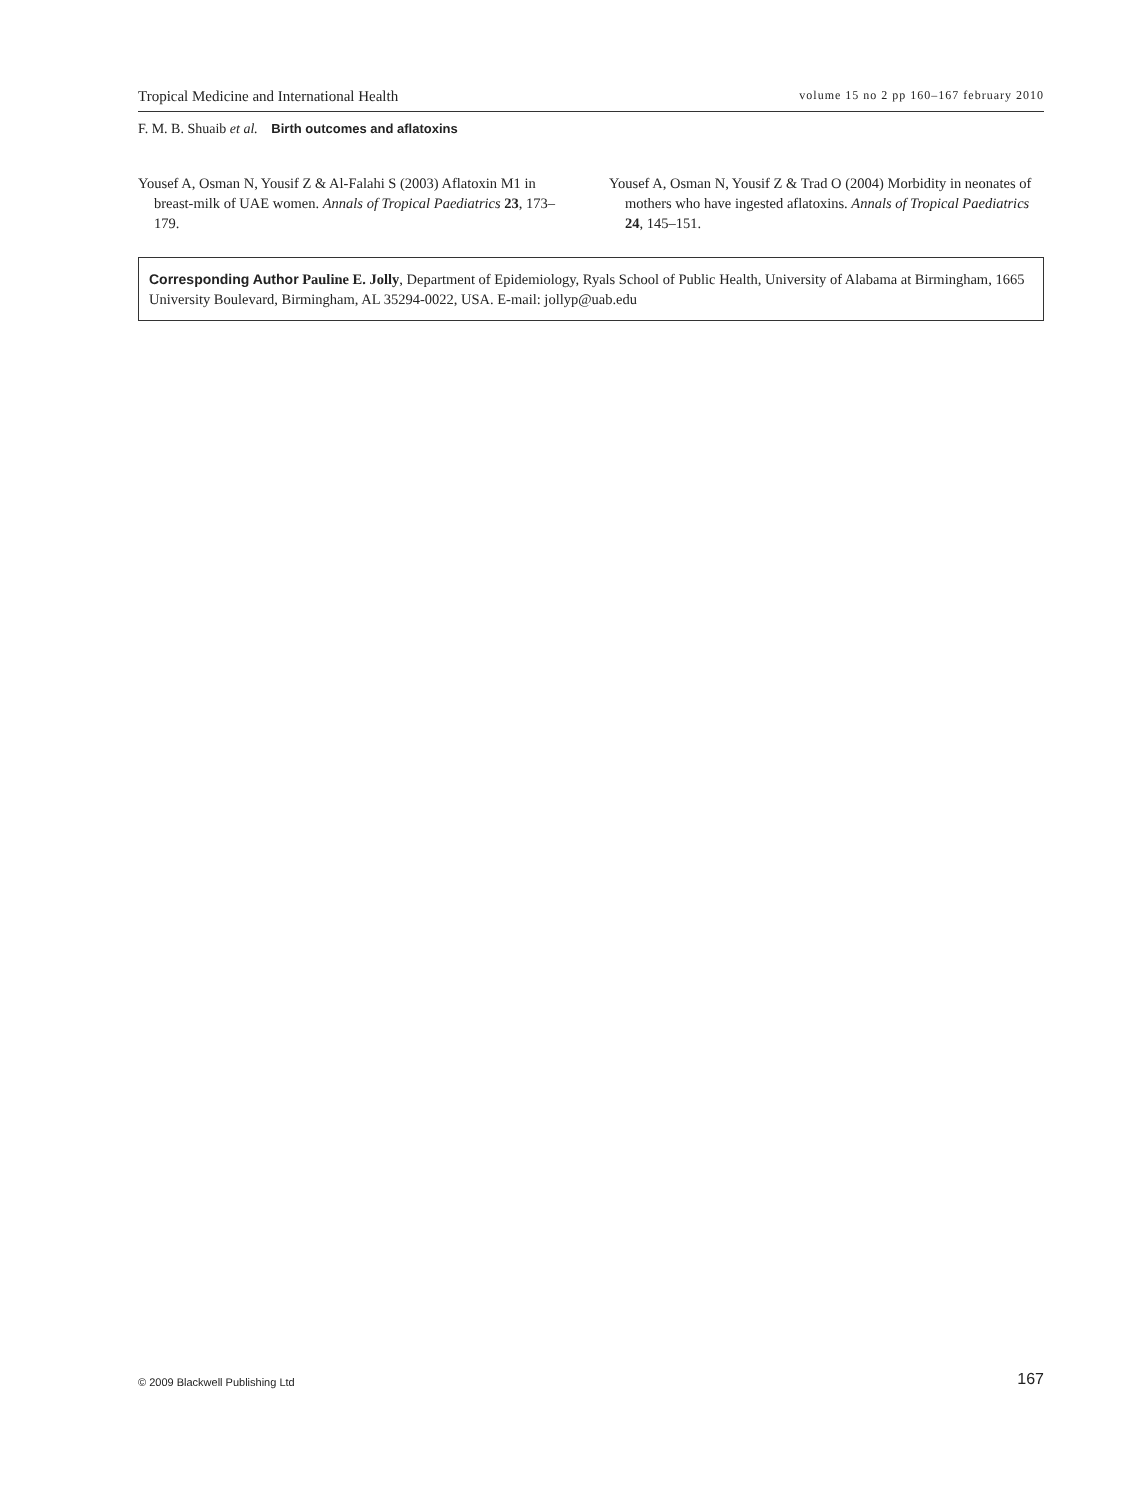Tropical Medicine and International Health volume 15 no 2 pp 160–167 february 2010
F. M. B. Shuaib et al. Birth outcomes and aflatoxins
Yousef A, Osman N, Yousif Z & Al-Falahi S (2003) Aflatoxin M1 in breast-milk of UAE women. Annals of Tropical Paediatrics 23, 173–179.
Yousef A, Osman N, Yousif Z & Trad O (2004) Morbidity in neonates of mothers who have ingested aflatoxins. Annals of Tropical Paediatrics 24, 145–151.
Corresponding Author Pauline E. Jolly, Department of Epidemiology, Ryals School of Public Health, University of Alabama at Birmingham, 1665 University Boulevard, Birmingham, AL 35294-0022, USA. E-mail: jollyp@uab.edu
© 2009 Blackwell Publishing Ltd 167